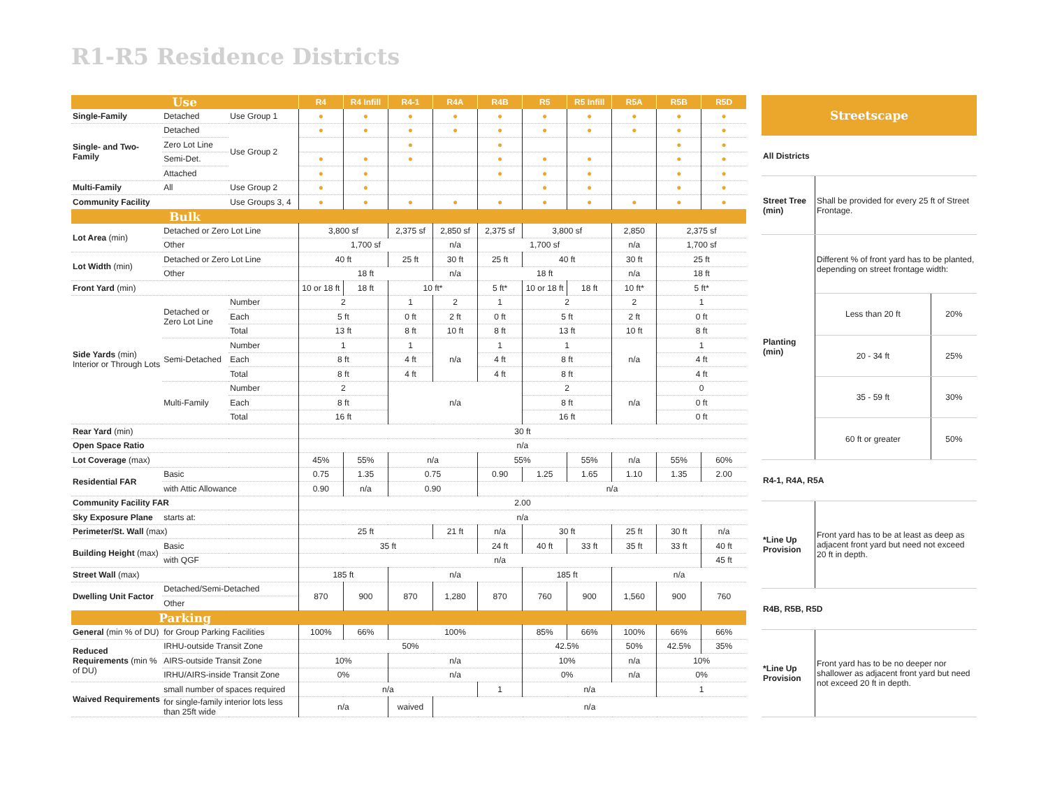R1-R5 Residence Districts
| Use | | | R4 | R4 Infill | R4-1 | R4A | R4B | R5 | R5 Infill | R5A | R5B | R5D |
| --- | --- | --- | --- | --- | --- | --- | --- | --- | --- | --- | --- | --- |
| Single-Family | Detached | Use Group 1 | ● | ● | ● | ● | ● | ● | ● | ● | ● | ● |
| Single- and Two-Family | Detached | Use Group 2 | ● | ● | ● | ● | ● | ● | ● | ● | ● | ● |
| | Zero Lot Line | | | | ● | | ● | | | | ● | ● |
| | Semi-Det. | | ● | ● | ● | | ● | ● | ● | | ● | ● |
| | Attached | | ● | ● | | | ● | ● | ● | | ● | ● |
| Multi-Family | All | Use Group 2 | ● | ● | | | | ● | ● | | ● | ● |
| Community Facility | | Use Groups 3, 4 | ● | ● | ● | ● | ● | ● | ● | ● | ● | ● |
| Bulk | | | | | | | | | | | | |
| Lot Area (min) | Detached or Zero Lot Line | | 3,800 sf | | 2,375 sf | 2,850 sf | 2,375 sf | 3,800 sf | | 2,850 | 2,375 sf | |
| | Other | | 1,700 sf | | | n/a | 1,700 sf | | | n/a | 1,700 sf | |
| Lot Width (min) | Detached or Zero Lot Line | | 40 ft | | 25 ft | 30 ft | 25 ft | 40 ft | | 30 ft | 25 ft | |
| | Other | | 18 ft | | | n/a | 18 ft | | | n/a | 18 ft | |
| Front Yard (min) | | | 10 or 18 ft | 18 ft | 10 ft* | | 5 ft* | 10 or 18 ft | 18 ft | 10 ft* | 5 ft* | |
| Side Yards (min) Interior or Through Lots | Detached or Zero Lot Line | Number | 2 | | 1 | 2 | 1 | 2 | | 2 | 1 | |
| | | Each | 5 ft | | 0 ft | 2 ft | 0 ft | 5 ft | | 2 ft | 0 ft | |
| | | Total | 13 ft | | 8 ft | 10 ft | 8 ft | 13 ft | | 10 ft | 8 ft | |
| | Semi-Detached | Number | 1 | | 1 | n/a | 1 | 1 | | n/a | 1 | |
| | | Each | 8 ft | | 4 ft | | 4 ft | 8 ft | | | 4 ft | |
| | | Total | 8 ft | | 4 ft | | 4 ft | 8 ft | | | 4 ft | |
| | Multi-Family | Number | 2 | | n/a | | | 2 | | n/a | 0 | |
| | | Each | 8 ft | | | | | 8 ft | | | 0 ft | |
| | | Total | 16 ft | | | | | 16 ft | | | 0 ft | |
| Rear Yard (min) | | | 30 ft | | | | | | | | | |
| Open Space Ratio | | | n/a | | | | | | | | | |
| Lot Coverage (max) | | | 45% | 55% | n/a | | 55% | | 55% | n/a | 55% | 60% |
| Residential FAR | Basic | | 0.75 | 1.35 | 0.75 | | 0.90 | 1.25 | 1.65 | 1.10 | 1.35 | 2.00 |
| | with Attic Allowance | | 0.90 | n/a | 0.90 | | n/a | | | | | |
| Community Facility FAR | | | 2.00 | | | | | | | | | |
| Sky Exposure Plane | starts at: | | n/a | | | | | | | | | |
| Perimeter/St. Wall (max) | | | 25 ft | | | 21 ft | n/a | 30 ft | | 25 ft | 30 ft | n/a |
| Building Height (max) | Basic | | 35 ft | | | | 24 ft | 40 ft | 33 ft | 35 ft | 33 ft | 40 ft |
| | with QGF | | n/a | | | | | | | | | 45 ft |
| Street Wall (max) | | | 185 ft | | n/a | | | 185 ft | | n/a | | |
| Dwelling Unit Factor | Detached/Semi-Detached | | 870 | 900 | 870 | 1,280 | 870 | 760 | 900 | 1,560 | 900 | 760 |
| | Other | | | | | | | | | | | |
| Parking | | | | | | | | | | | | |
| General (min % of DU) | for Group Parking Facilities | | 100% | 66% | 100% | | | 85% | 66% | 100% | 66% | 66% |
| Reduced Requirements (min % of DU) | IRHU-outside Transit Zone | | 50% | | | | | 42.5% | | 50% | 42.5% | 35% |
| | AIRS-outside Transit Zone | | 10% | | n/a | | | 10% | | n/a | 10% | |
| | IRHU/AIRS-inside Transit Zone | | 0% | | n/a | | | 0% | | n/a | 0% | |
| Waived Requirements | small number of spaces required | | n/a | | | | 1 | n/a | | | 1 | |
| | for single-family interior lots less than 25ft wide | | n/a | | waived | n/a | | | | | | |
| Streetscape | | |
| --- | --- | --- |
| All Districts | | |
| Street Tree (min) | Shall be provided for every 25 ft of Street Frontage. | |
| Planting (min) | Different % of front yard has to be planted, depending on street frontage width: | |
| | Less than 20 ft | 20% |
| | 20 - 34 ft | 25% |
| | 35 - 59 ft | 30% |
| | 60 ft or greater | 50% |
| R4-1, R4A, R5A | | |
| *Line Up Provision | Front yard has to be at least as deep as adjacent front yard but need not exceed 20 ft in depth. | |
| R4B, R5B, R5D | | |
| *Line Up Provision | Front yard has to be no deeper nor shallower as adjacent front yard but need not exceed 20 ft in depth. | |